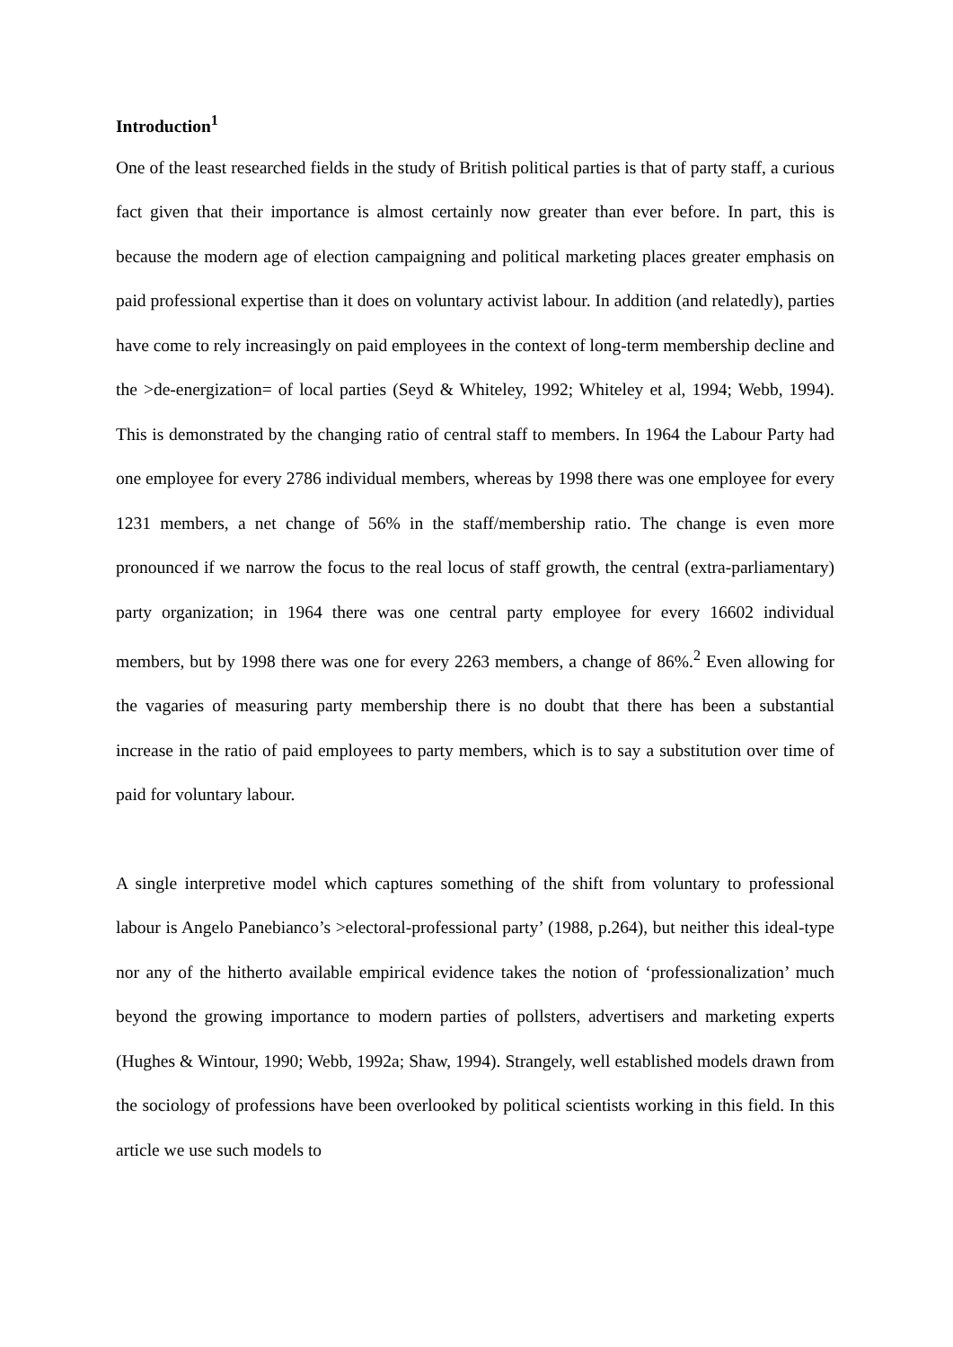Introduction<sup>1</sup>
One of the least researched fields in the study of British political parties is that of party staff, a curious fact given that their importance is almost certainly now greater than ever before. In part, this is because the modern age of election campaigning and political marketing places greater emphasis on paid professional expertise than it does on voluntary activist labour. In addition (and relatedly), parties have come to rely increasingly on paid employees in the context of long-term membership decline and the >de-energization= of local parties (Seyd & Whiteley, 1992; Whiteley et al, 1994; Webb, 1994). This is demonstrated by the changing ratio of central staff to members. In 1964 the Labour Party had one employee for every 2786 individual members, whereas by 1998 there was one employee for every 1231 members, a net change of 56% in the staff/membership ratio. The change is even more pronounced if we narrow the focus to the real locus of staff growth, the central (extra-parliamentary) party organization; in 1964 there was one central party employee for every 16602 individual members, but by 1998 there was one for every 2263 members, a change of 86%.<sup>2</sup> Even allowing for the vagaries of measuring party membership there is no doubt that there has been a substantial increase in the ratio of paid employees to party members, which is to say a substitution over time of paid for voluntary labour.
A single interpretive model which captures something of the shift from voluntary to professional labour is Angelo Panebianco’s >electoral-professional party’ (1988, p.264), but neither this ideal-type nor any of the hitherto available empirical evidence takes the notion of ‘professionalization’ much beyond the growing importance to modern parties of pollsters, advertisers and marketing experts (Hughes & Wintour, 1990; Webb, 1992a; Shaw, 1994). Strangely, well established models drawn from the sociology of professions have been overlooked by political scientists working in this field. In this article we use such models to